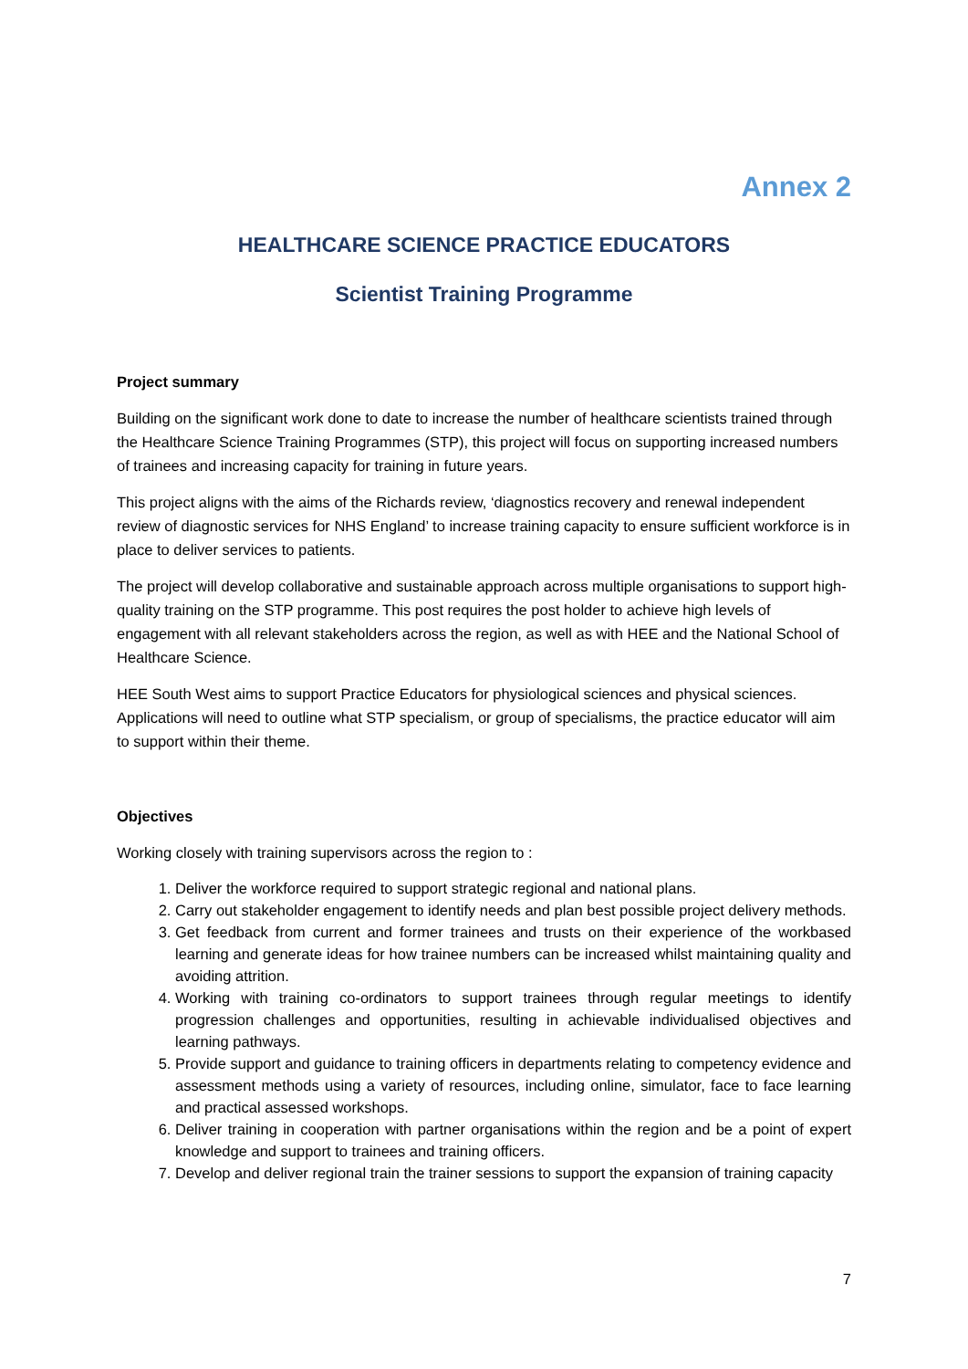Annex 2
HEALTHCARE SCIENCE PRACTICE EDUCATORS
Scientist Training Programme
Project summary
Building on the significant work done to date to increase the number of healthcare scientists trained through the Healthcare Science Training Programmes (STP), this project will focus on supporting increased numbers of trainees and increasing capacity for training in future years.
This project aligns with the aims of the Richards review, ‘diagnostics recovery and renewal independent review of diagnostic services for NHS England’ to increase training capacity to ensure sufficient workforce is in place to deliver services to patients.
The project will develop collaborative and sustainable approach across multiple organisations to support high-quality training on the STP programme. This post requires the post holder to achieve high levels of engagement with all relevant stakeholders across the region, as well as with HEE and the National School of Healthcare Science.
HEE South West aims to support Practice Educators for physiological sciences and physical sciences. Applications will need to outline what STP specialism, or group of specialisms, the practice educator will aim to support within their theme.
Objectives
Working closely with training supervisors across the region to :
1. Deliver the workforce required to support strategic regional and national plans.
2. Carry out stakeholder engagement to identify needs and plan best possible project delivery methods.
3. Get feedback from current and former trainees and trusts on their experience of the workbased learning and generate ideas for how trainee numbers can be increased whilst maintaining quality and avoiding attrition.
4. Working with training co-ordinators to support trainees through regular meetings to identify progression challenges and opportunities, resulting in achievable individualised objectives and learning pathways.
5. Provide support and guidance to training officers in departments relating to competency evidence and assessment methods using a variety of resources, including online, simulator, face to face learning and practical assessed workshops.
6. Deliver training in cooperation with partner organisations within the region and be a point of expert knowledge and support to trainees and training officers.
7. Develop and deliver regional train the trainer sessions to support the expansion of training capacity
7